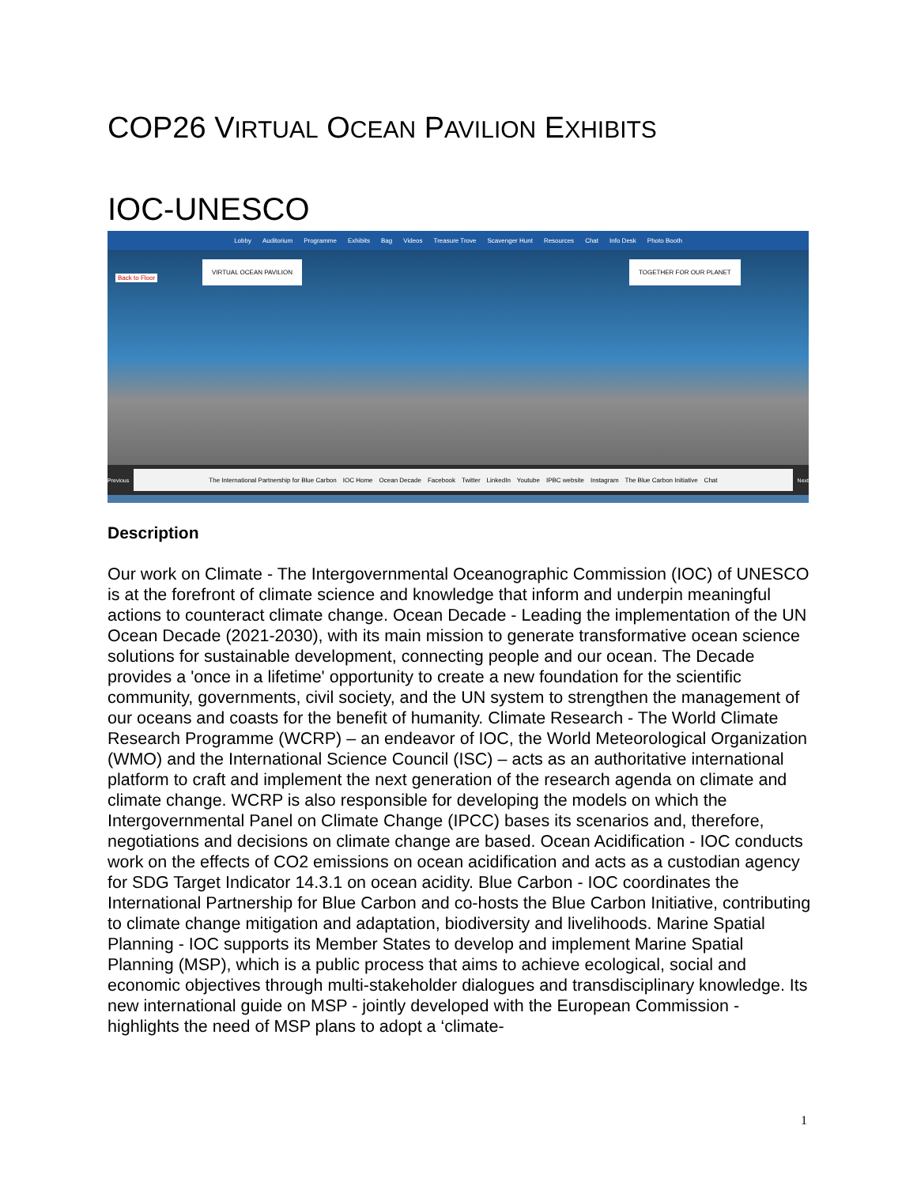COP26 VIRTUAL OCEAN PAVILION EXHIBITS
IOC-UNESCO
Lobby Auditorium Programme Exhibits Bag Videos Treasure Trove Scavenger Hunt Resources Chat Info Desk Photo Booth
Back to Floor
VIRTUAL OCEAN PAVILION TOGETHER FOR OUR PLANET
Previous
The International Partnership for Blue Carbon IOC Home Ocean Decade Facebook Twitter LinkedIn Youtube IPBC website Instagram The Blue Carbon Initiative Chat
Next
Description
Our work on Climate - The Intergovernmental Oceanographic Commission (IOC) of UNESCO is at the forefront of climate science and knowledge that inform and underpin meaningful actions to counteract climate change. Ocean Decade - Leading the implementation of the UN Ocean Decade (2021-2030), with its main mission to generate transformative ocean science solutions for sustainable development, connecting people and our ocean. The Decade provides a 'once in a lifetime' opportunity to create a new foundation for the scientific community, governments, civil society, and the UN system to strengthen the management of our oceans and coasts for the benefit of humanity. Climate Research - The World Climate Research Programme (WCRP) – an endeavor of IOC, the World Meteorological Organization (WMO) and the International Science Council (ISC) – acts as an authoritative international platform to craft and implement the next generation of the research agenda on climate and climate change. WCRP is also responsible for developing the models on which the Intergovernmental Panel on Climate Change (IPCC) bases its scenarios and, therefore, negotiations and decisions on climate change are based. Ocean Acidification - IOC conducts work on the effects of CO2 emissions on ocean acidification and acts as a custodian agency for SDG Target Indicator 14.3.1 on ocean acidity. Blue Carbon - IOC coordinates the International Partnership for Blue Carbon and co-hosts the Blue Carbon Initiative, contributing to climate change mitigation and adaptation, biodiversity and livelihoods. Marine Spatial Planning - IOC supports its Member States to develop and implement Marine Spatial Planning (MSP), which is a public process that aims to achieve ecological, social and economic objectives through multi-stakeholder dialogues and transdisciplinary knowledge. Its new international guide on MSP - jointly developed with the European Commission - highlights the need of MSP plans to adopt a ‘climate-
1